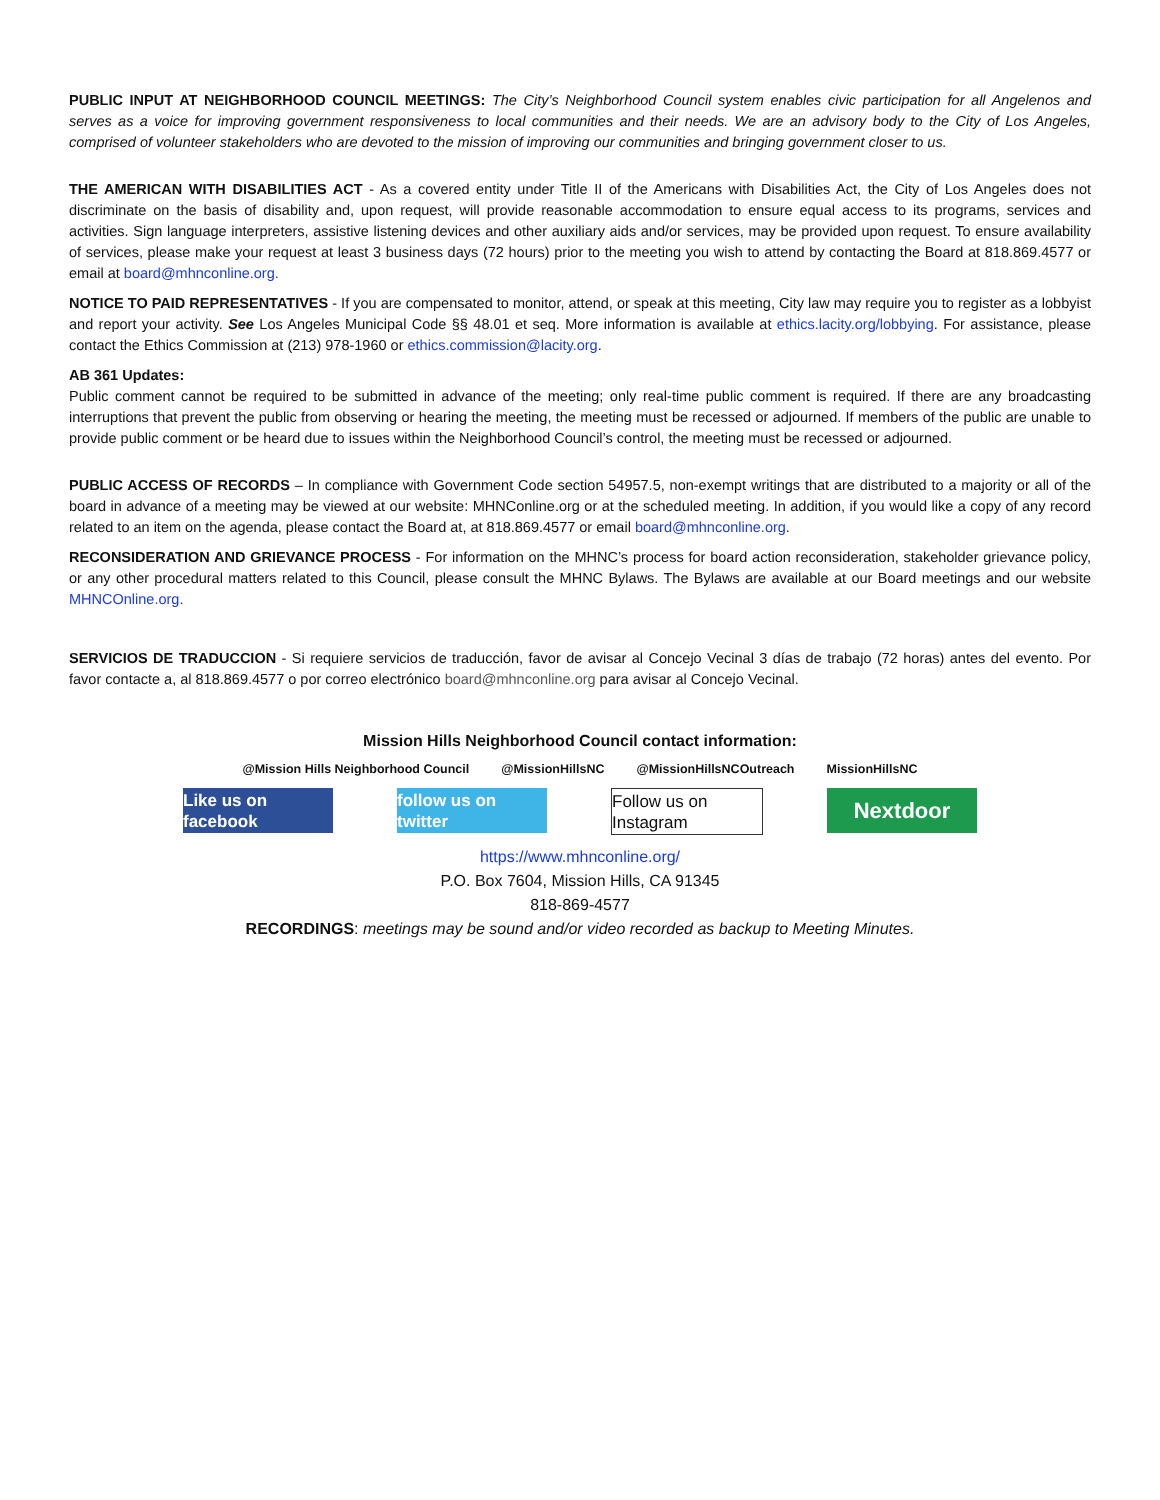PUBLIC INPUT AT NEIGHBORHOOD COUNCIL MEETINGS: The City’s Neighborhood Council system enables civic participation for all Angelenos and serves as a voice for improving government responsiveness to local communities and their needs. We are an advisory body to the City of Los Angeles, comprised of volunteer stakeholders who are devoted to the mission of improving our communities and bringing government closer to us.
THE AMERICAN WITH DISABILITIES ACT - As a covered entity under Title II of the Americans with Disabilities Act, the City of Los Angeles does not discriminate on the basis of disability and, upon request, will provide reasonable accommodation to ensure equal access to its programs, services and activities. Sign language interpreters, assistive listening devices and other auxiliary aids and/or services, may be provided upon request. To ensure availability of services, please make your request at least 3 business days (72 hours) prior to the meeting you wish to attend by contacting the Board at 818.869.4577 or email at board@mhnconline.org.
NOTICE TO PAID REPRESENTATIVES - If you are compensated to monitor, attend, or speak at this meeting, City law may require you to register as a lobbyist and report your activity. See Los Angeles Municipal Code §§ 48.01 et seq. More information is available at ethics.lacity.org/lobbying. For assistance, please contact the Ethics Commission at (213) 978-1960 or ethics.commission@lacity.org.
AB 361 Updates:
Public comment cannot be required to be submitted in advance of the meeting; only real-time public comment is required. If there are any broadcasting interruptions that prevent the public from observing or hearing the meeting, the meeting must be recessed or adjourned. If members of the public are unable to provide public comment or be heard due to issues within the Neighborhood Council’s control, the meeting must be recessed or adjourned.
PUBLIC ACCESS OF RECORDS – In compliance with Government Code section 54957.5, non-exempt writings that are distributed to a majority or all of the board in advance of a meeting may be viewed at our website: MHNConline.org or at the scheduled meeting. In addition, if you would like a copy of any record related to an item on the agenda, please contact the Board at, at 818.869.4577 or email board@mhnconline.org.
RECONSIDERATION AND GRIEVANCE PROCESS - For information on the MHNC’s process for board action reconsideration, stakeholder grievance policy, or any other procedural matters related to this Council, please consult the MHNC Bylaws. The Bylaws are available at our Board meetings and our website MHNCOnline.org.
SERVICIOS DE TRADUCCION - Si requiere servicios de traducción, favor de avisar al Concejo Vecinal 3 días de trabajo (72 horas) antes del evento. Por favor contacte a, al 818.869.4577 o por correo electrónico board@mhnconline.org para avisar al Concejo Vecinal.
Mission Hills Neighborhood Council contact information:
@Mission Hills Neighborhood Council @MissionHillsNC @MissionHillsNCOutreach MissionHillsNC
Like us on facebook
follow us on twitter
Follow us on Instagram
Nextdoor
https://www.mhnconline.org/
P.O. Box 7604, Mission Hills, CA 91345
818-869-4577
RECORDINGS: meetings may be sound and/or video recorded as backup to Meeting Minutes.